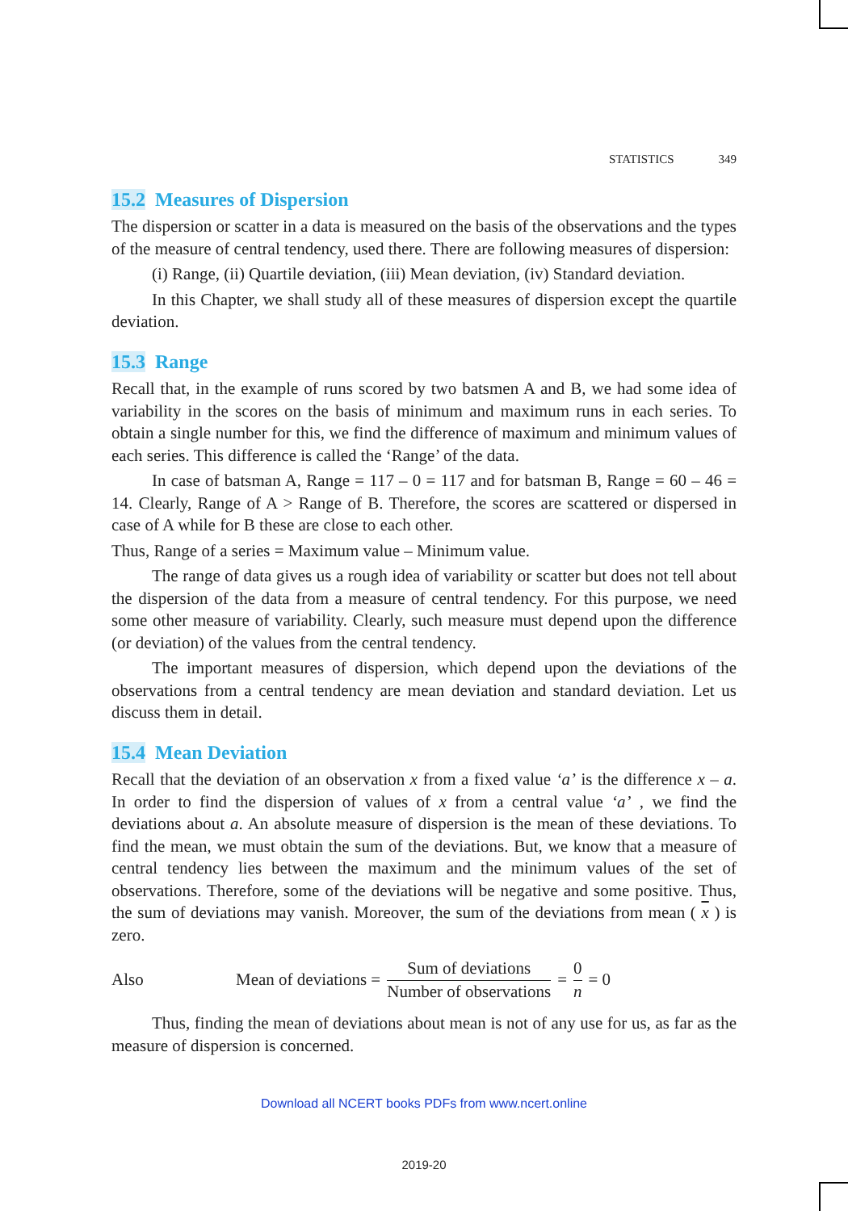STATISTICS 349
15.2 Measures of Dispersion
The dispersion or scatter in a data is measured on the basis of the observations and the types of the measure of central tendency, used there. There are following measures of dispersion:
(i) Range, (ii) Quartile deviation, (iii) Mean deviation, (iv) Standard deviation.
In this Chapter, we shall study all of these measures of dispersion except the quartile deviation.
15.3 Range
Recall that, in the example of runs scored by two batsmen A and B, we had some idea of variability in the scores on the basis of minimum and maximum runs in each series. To obtain a single number for this, we find the difference of maximum and minimum values of each series. This difference is called the ‘Range’ of the data.
In case of batsman A, Range = 117 – 0 = 117 and for batsman B, Range = 60 – 46 = 14. Clearly, Range of A > Range of B. Therefore, the scores are scattered or dispersed in case of A while for B these are close to each other.
Thus, Range of a series = Maximum value – Minimum value.
The range of data gives us a rough idea of variability or scatter but does not tell about the dispersion of the data from a measure of central tendency. For this purpose, we need some other measure of variability. Clearly, such measure must depend upon the difference (or deviation) of the values from the central tendency.
The important measures of dispersion, which depend upon the deviations of the observations from a central tendency are mean deviation and standard deviation. Let us discuss them in detail.
15.4 Mean Deviation
Recall that the deviation of an observation x from a fixed value ‘a’ is the difference x – a. In order to find the dispersion of values of x from a central value ‘a’ , we find the deviations about a. An absolute measure of dispersion is the mean of these deviations. To find the mean, we must obtain the sum of the deviations. But, we know that a measure of central tendency lies between the maximum and the minimum values of the set of observations. Therefore, some of the deviations will be negative and some positive. Thus, the sum of deviations may vanish. Moreover, the sum of the deviations from mean ( x ) is zero.
Also Mean of deviations = Sum of deviations Number of observations = 0 n = 0
Thus, finding the mean of deviations about mean is not of any use for us, as far as the measure of dispersion is concerned.
Download all NCERT books PDFs from www.ncert.online
2019-20